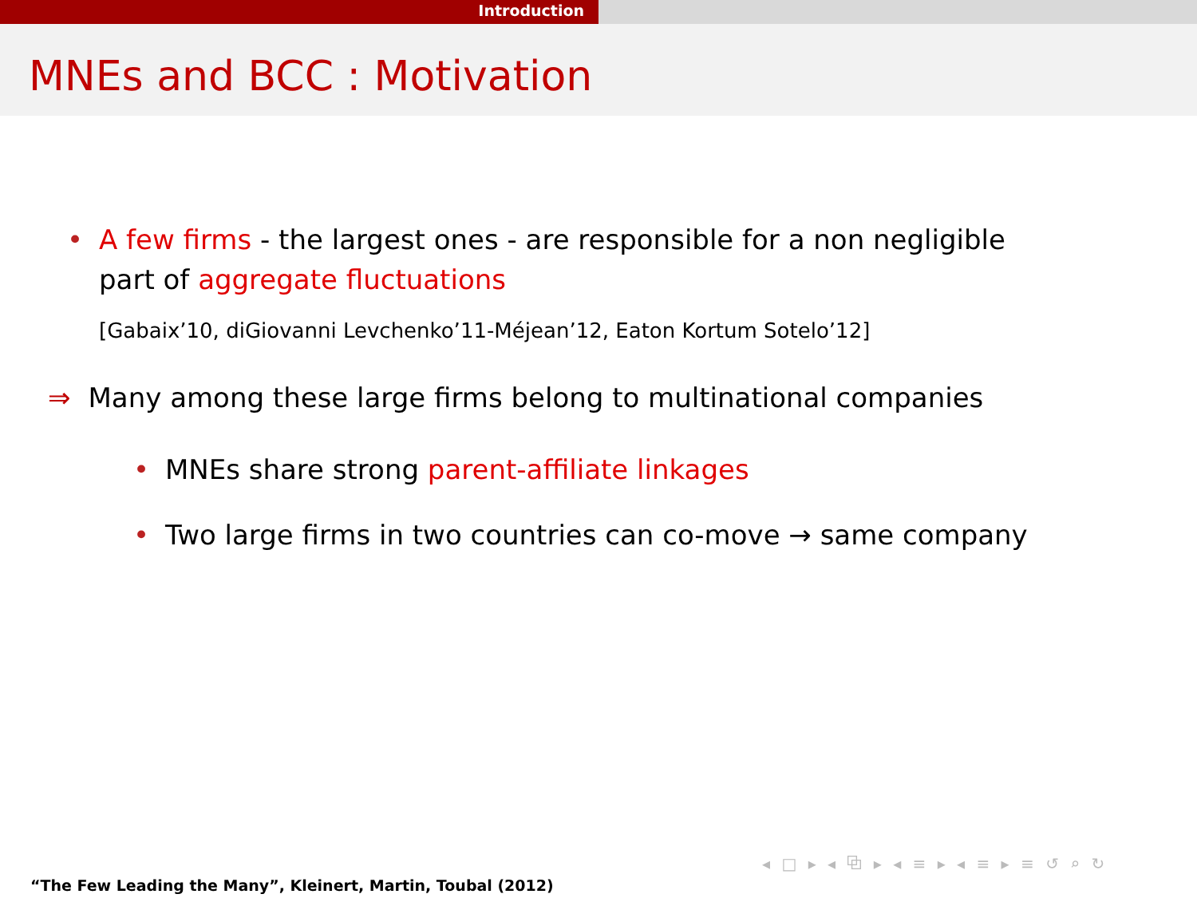Introduction
MNEs and BCC : Motivation
• A few firms - the largest ones - are responsible for a non negligible part of aggregate fluctuations
[Gabaix’10, diGiovanni Levchenko’11-Méjean’12, Eaton Kortum Sotelo’12]
⇒ Many among these large firms belong to multinational companies
• MNEs share strong parent-affiliate linkages
• Two large firms in two countries can co-move → same company
◂ □ ▸ ◂ ⧉ ▸ ◂ ≡ ▸ ◂ ≡ ▸ ≡ ↺ ⌕ ↻
“The Few Leading the Many”, Kleinert, Martin, Toubal (2012)